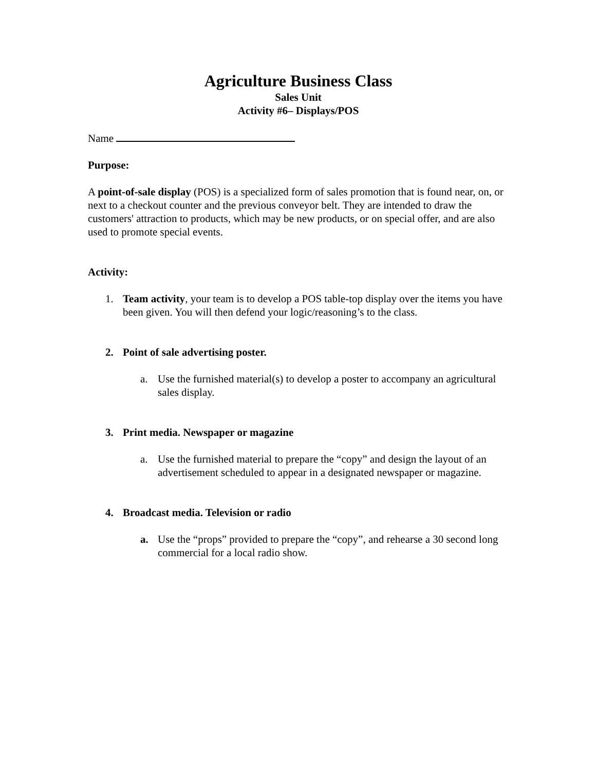Agriculture Business Class
Sales Unit
Activity #6– Displays/POS
Name
Purpose:
A point-of-sale display (POS) is a specialized form of sales promotion that is found near, on, or next to a checkout counter and the previous conveyor belt. They are intended to draw the customers' attraction to products, which may be new products, or on special offer, and are also used to promote special events.
Activity:
1. Team activity, your team is to develop a POS table-top display over the items you have been given. You will then defend your logic/reasoning’s to the class.
2. Point of sale advertising poster.
a. Use the furnished material(s) to develop a poster to accompany an agricultural sales display.
3. Print media. Newspaper or magazine
a. Use the furnished material to prepare the “copy” and design the layout of an advertisement scheduled to appear in a designated newspaper or magazine.
4. Broadcast media. Television or radio
a. Use the “props” provided to prepare the “copy”, and rehearse a 30 second long commercial for a local radio show.